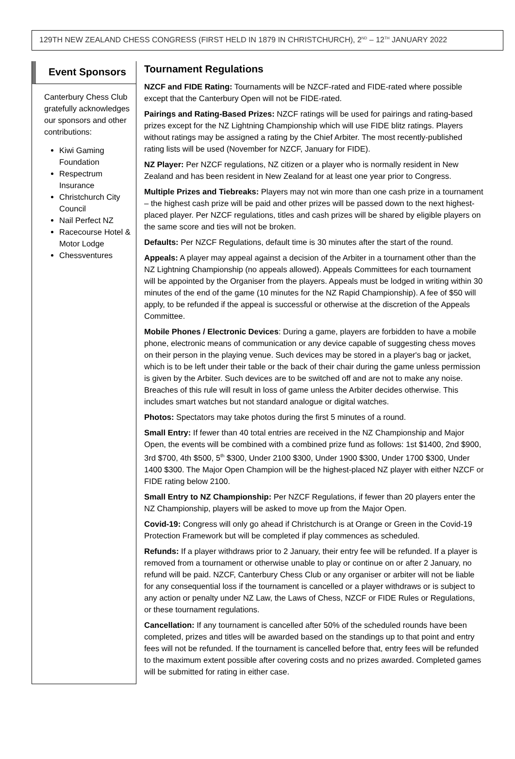129TH NEW ZEALAND CHESS CONGRESS (FIRST HELD IN 1879 IN CHRISTCHURCH), 2<sup>ND</sup> – 12<sup>TH</sup> JANUARY 2022
Event Sponsors
Canterbury Chess Club gratefully acknowledges our sponsors and other contributions:
Kiwi Gaming Foundation
Respectrum Insurance
Christchurch City Council
Nail Perfect NZ
Racecourse Hotel & Motor Lodge
Chessventures
Tournament Regulations
NZCF and FIDE Rating: Tournaments will be NZCF-rated and FIDE-rated where possible except that the Canterbury Open will not be FIDE-rated.
Pairings and Rating-Based Prizes: NZCF ratings will be used for pairings and rating-based prizes except for the NZ Lightning Championship which will use FIDE blitz ratings. Players without ratings may be assigned a rating by the Chief Arbiter. The most recently-published rating lists will be used (November for NZCF, January for FIDE).
NZ Player: Per NZCF regulations, NZ citizen or a player who is normally resident in New Zealand and has been resident in New Zealand for at least one year prior to Congress.
Multiple Prizes and Tiebreaks: Players may not win more than one cash prize in a tournament – the highest cash prize will be paid and other prizes will be passed down to the next highest-placed player. Per NZCF regulations, titles and cash prizes will be shared by eligible players on the same score and ties will not be broken.
Defaults: Per NZCF Regulations, default time is 30 minutes after the start of the round.
Appeals: A player may appeal against a decision of the Arbiter in a tournament other than the NZ Lightning Championship (no appeals allowed). Appeals Committees for each tournament will be appointed by the Organiser from the players. Appeals must be lodged in writing within 30 minutes of the end of the game (10 minutes for the NZ Rapid Championship). A fee of $50 will apply, to be refunded if the appeal is successful or otherwise at the discretion of the Appeals Committee.
Mobile Phones / Electronic Devices: During a game, players are forbidden to have a mobile phone, electronic means of communication or any device capable of suggesting chess moves on their person in the playing venue. Such devices may be stored in a player's bag or jacket, which is to be left under their table or the back of their chair during the game unless permission is given by the Arbiter. Such devices are to be switched off and are not to make any noise. Breaches of this rule will result in loss of game unless the Arbiter decides otherwise. This includes smart watches but not standard analogue or digital watches.
Photos: Spectators may take photos during the first 5 minutes of a round.
Small Entry: If fewer than 40 total entries are received in the NZ Championship and Major Open, the events will be combined with a combined prize fund as follows: 1st $1400, 2nd $900, 3rd $700, 4th $500, 5<sup>th</sup> $300, Under 2100 $300, Under 1900 $300, Under 1700 $300, Under 1400 $300. The Major Open Champion will be the highest-placed NZ player with either NZCF or FIDE rating below 2100.
Small Entry to NZ Championship: Per NZCF Regulations, if fewer than 20 players enter the NZ Championship, players will be asked to move up from the Major Open.
Covid-19: Congress will only go ahead if Christchurch is at Orange or Green in the Covid-19 Protection Framework but will be completed if play commences as scheduled.
Refunds: If a player withdraws prior to 2 January, their entry fee will be refunded. If a player is removed from a tournament or otherwise unable to play or continue on or after 2 January, no refund will be paid. NZCF, Canterbury Chess Club or any organiser or arbiter will not be liable for any consequential loss if the tournament is cancelled or a player withdraws or is subject to any action or penalty under NZ Law, the Laws of Chess, NZCF or FIDE Rules or Regulations, or these tournament regulations.
Cancellation: If any tournament is cancelled after 50% of the scheduled rounds have been completed, prizes and titles will be awarded based on the standings up to that point and entry fees will not be refunded. If the tournament is cancelled before that, entry fees will be refunded to the maximum extent possible after covering costs and no prizes awarded. Completed games will be submitted for rating in either case.